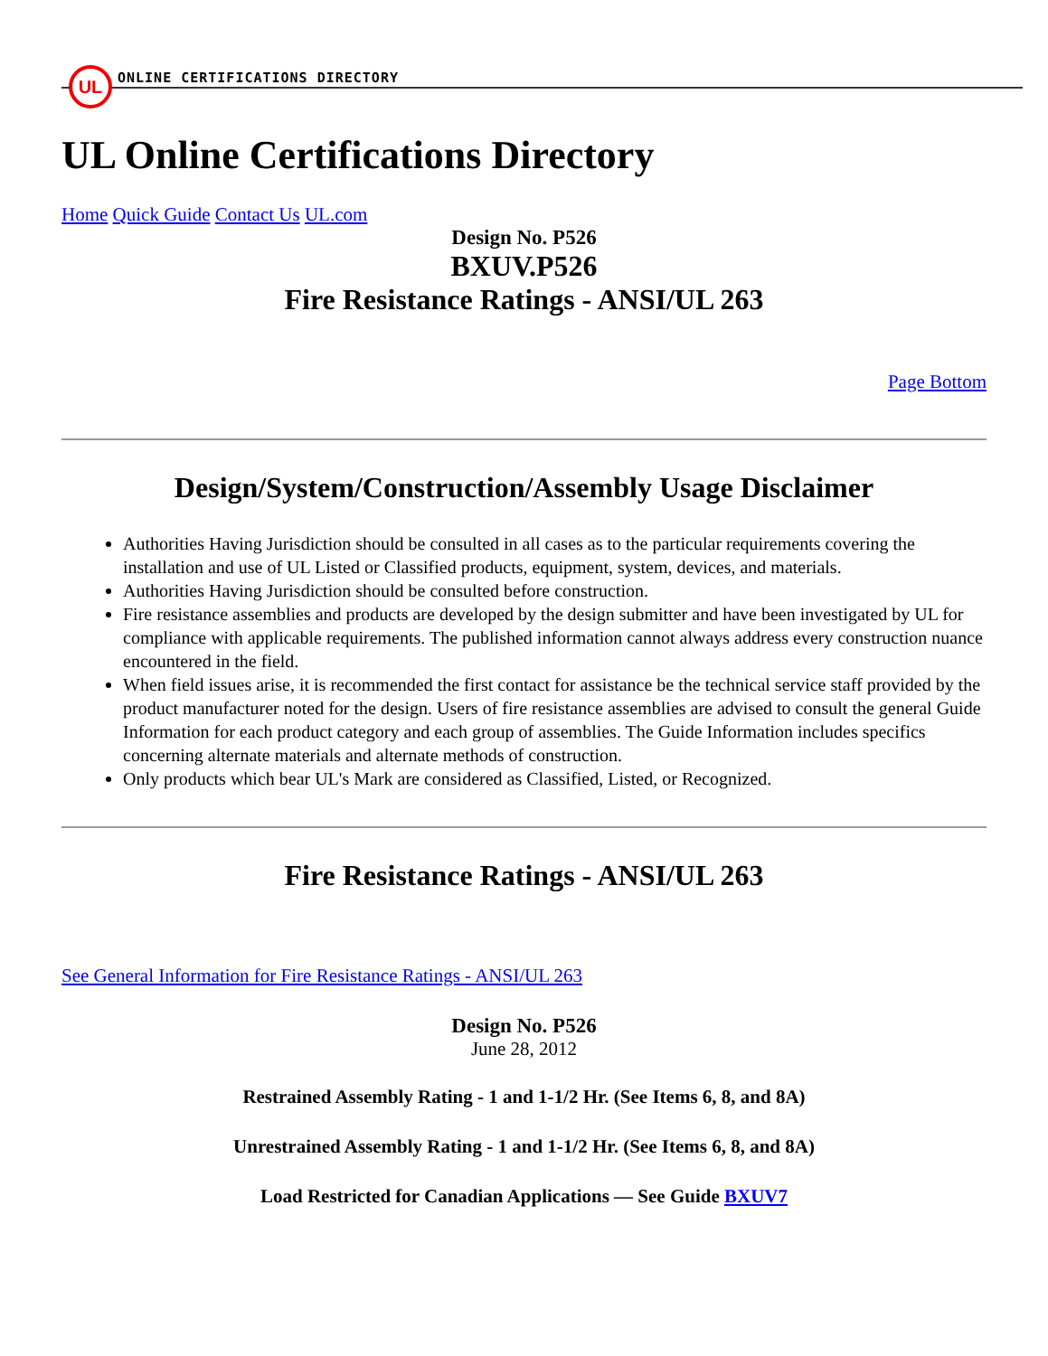UL
ONLINE CERTIFICATIONS DIRECTORY
UL Online Certifications Directory
Home Quick Guide Contact Us UL.com
Design No. P526
BXUV.P526
Fire Resistance Ratings - ANSI/UL 263
Page Bottom
Design/System/Construction/Assembly Usage Disclaimer
Authorities Having Jurisdiction should be consulted in all cases as to the particular requirements covering the installation and use of UL Listed or Classified products, equipment, system, devices, and materials.
Authorities Having Jurisdiction should be consulted before construction.
Fire resistance assemblies and products are developed by the design submitter and have been investigated by UL for compliance with applicable requirements. The published information cannot always address every construction nuance encountered in the field.
When field issues arise, it is recommended the first contact for assistance be the technical service staff provided by the product manufacturer noted for the design. Users of fire resistance assemblies are advised to consult the general Guide Information for each product category and each group of assemblies. The Guide Information includes specifics concerning alternate materials and alternate methods of construction.
Only products which bear UL's Mark are considered as Classified, Listed, or Recognized.
Fire Resistance Ratings - ANSI/UL 263
See General Information for Fire Resistance Ratings - ANSI/UL 263
Design No. P526
June 28, 2012
Restrained Assembly Rating - 1 and 1-1/2 Hr. (See Items 6, 8, and 8A)
Unrestrained Assembly Rating - 1 and 1-1/2 Hr. (See Items 6, 8, and 8A)
Load Restricted for Canadian Applications — See Guide BXUV7